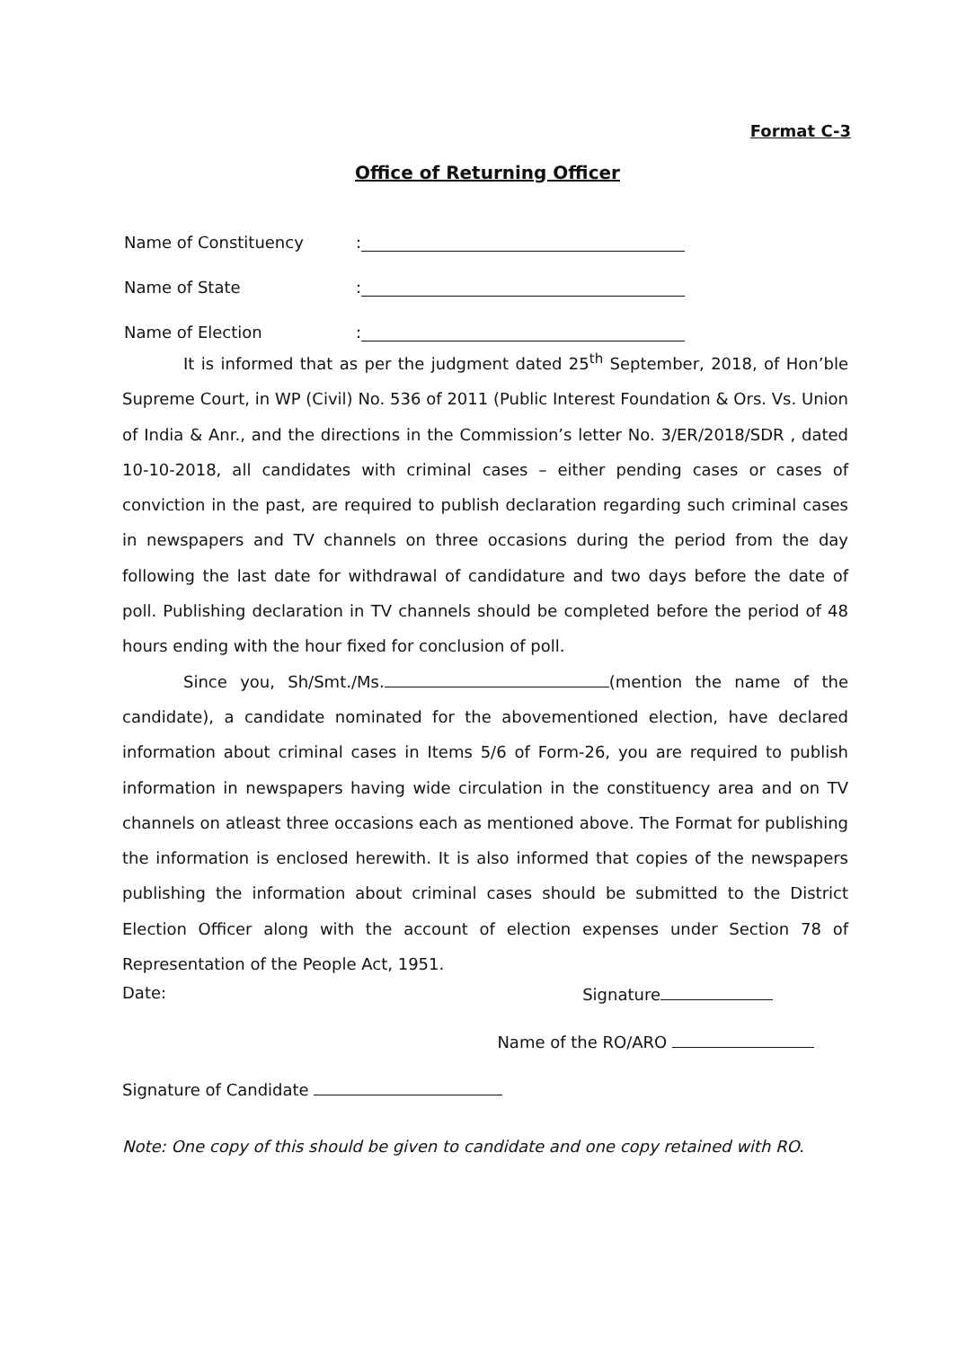Format C-3
Office of Returning Officer
Name of Constituency:
Name of State:
Name of Election:
It is informed that as per the judgment dated 25<sup>th</sup> September, 2018, of Hon’ble Supreme Court, in WP (Civil) No. 536 of 2011 (Public Interest Foundation & Ors. Vs. Union of India & Anr., and the directions in the Commission’s letter No. 3/ER/2018/SDR , dated 10-10-2018, all candidates with criminal cases – either pending cases or cases of conviction in the past, are required to publish declaration regarding such criminal cases in newspapers and TV channels on three occasions during the period from the day following the last date for withdrawal of candidature and two days before the date of poll. Publishing declaration in TV channels should be completed before the period of 48 hours ending with the hour fixed for conclusion of poll.
Since you, Sh/Smt./Ms. (mention the name of the candidate), a candidate nominated for the abovementioned election, have declared information about criminal cases in Items 5/6 of Form-26, you are required to publish information in newspapers having wide circulation in the constituency area and on TV channels on atleast three occasions each as mentioned above. The Format for publishing the information is enclosed herewith. It is also informed that copies of the newspapers publishing the information about criminal cases should be submitted to the District Election Officer along with the account of election expenses under Section 78 of Representation of the People Act, 1951.
Date: Signature
Name of the RO/ARO
Signature of Candidate
Note: One copy of this should be given to candidate and one copy retained with RO.